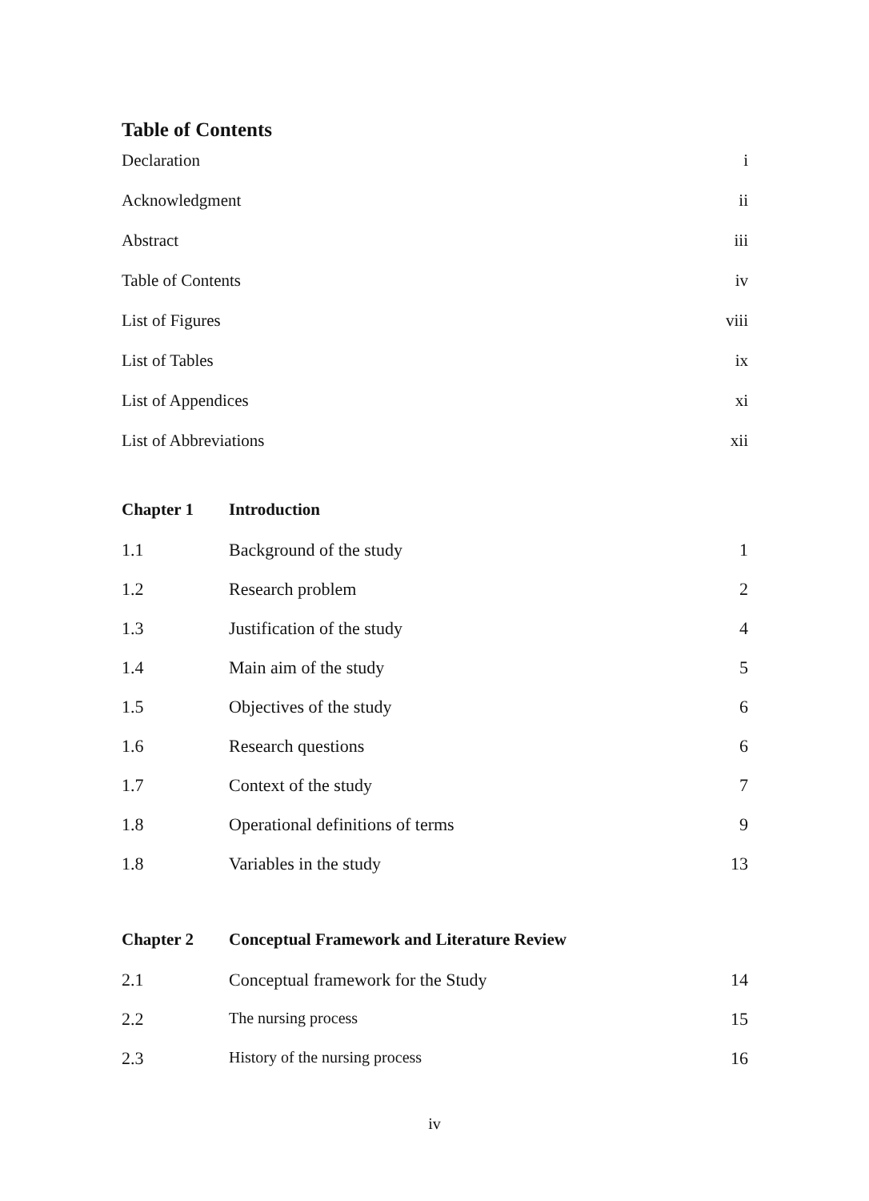Table of Contents
| Declaration | i |
| Acknowledgment | ii |
| Abstract | iii |
| Table of Contents | iv |
| List of Figures | viii |
| List of Tables | ix |
| List of Appendices | xi |
| List of Abbreviations | xii |
| Chapter 1 | Introduction | |
| 1.1 | Background of the study | 1 |
| 1.2 | Research problem | 2 |
| 1.3 | Justification of the study | 4 |
| 1.4 | Main aim of the study | 5 |
| 1.5 | Objectives of the study | 6 |
| 1.6 | Research questions | 6 |
| 1.7 | Context of the study | 7 |
| 1.8 | Operational definitions of terms | 9 |
| 1.8 | Variables in the study | 13 |
| Chapter 2 | Conceptual Framework and Literature Review | |
| 2.1 | Conceptual framework for the Study | 14 |
| 2.2 | The nursing process | 15 |
| 2.3 | History of the nursing process | 16 |
iv